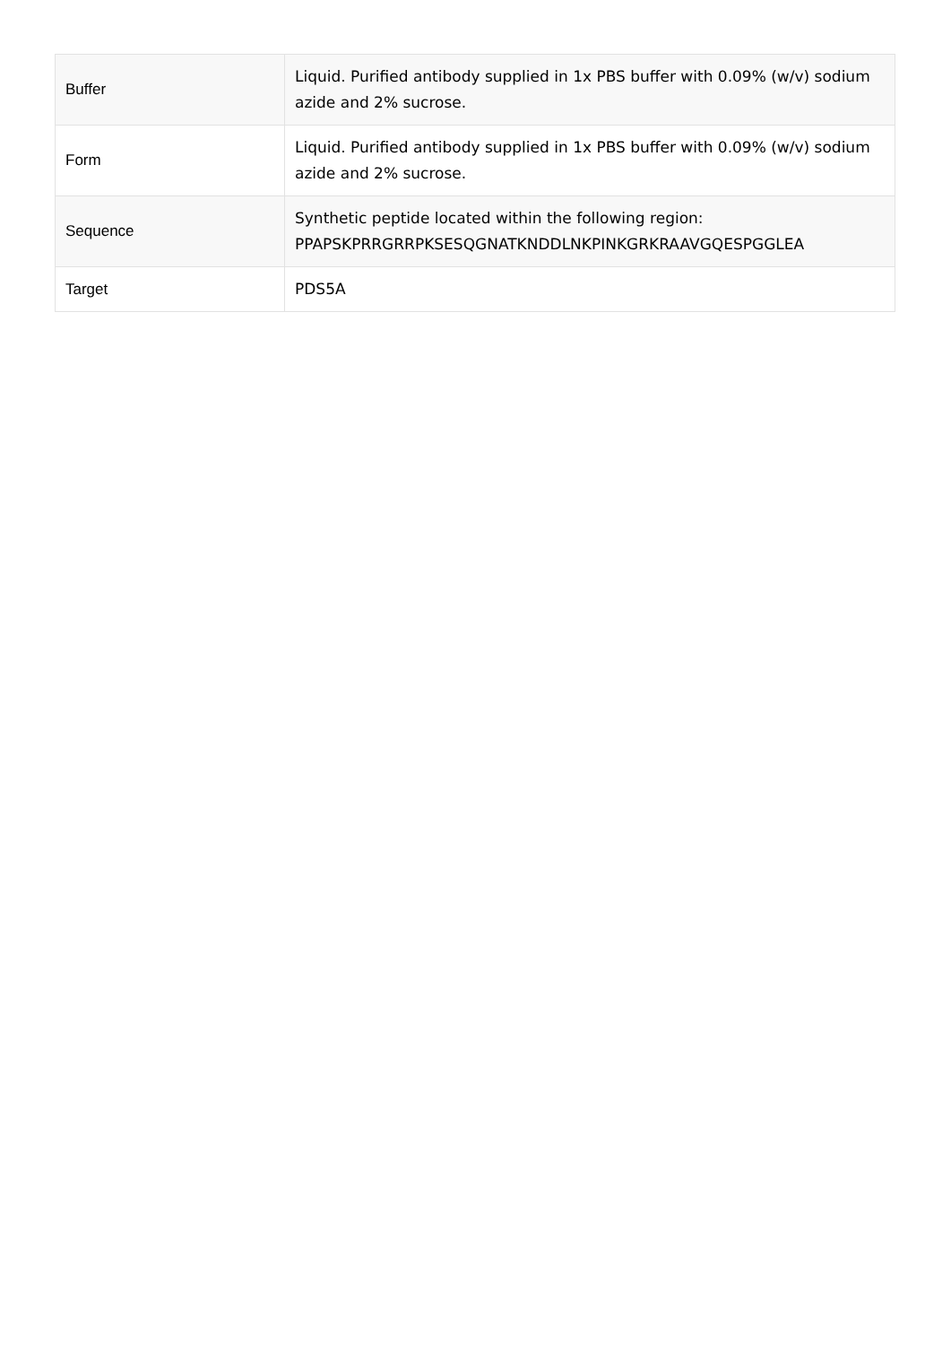| Buffer | Liquid. Purified antibody supplied in 1x PBS buffer with 0.09% (w/v) sodium azide and 2% sucrose. |
| Form | Liquid. Purified antibody supplied in 1x PBS buffer with 0.09% (w/v) sodium azide and 2% sucrose. |
| Sequence | Synthetic peptide located within the following region: PPAPSKPRRGRRPKSESQGNATKNDDLNKPINKGRKRAAVGQESPGGLEA |
| Target | PDS5A |